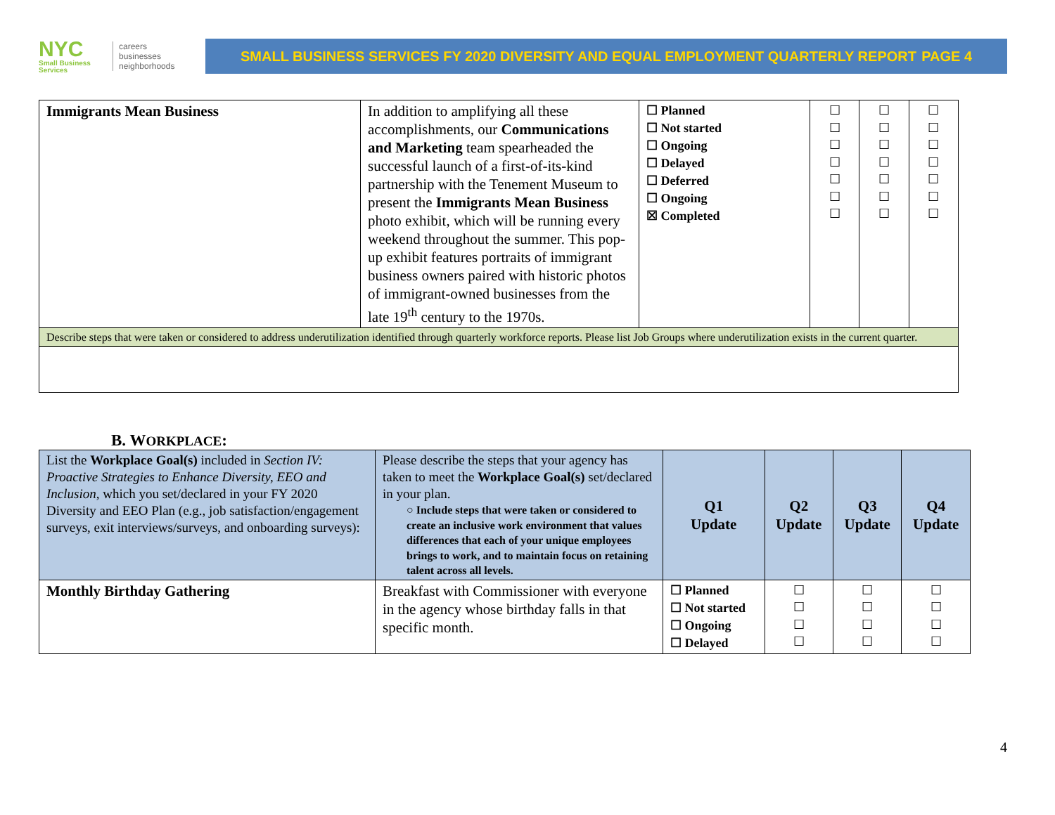NYC
Small Business Services
careers
businesses
neighborhoods
SMALL BUSINESS SERVICES FY 2020 DIVERSITY AND EQUAL EMPLOYMENT QUARTERLY REPORT PAGE 4
| Immigrants Mean Business | In addition to amplifying all these accomplishments, our Communications and Marketing team spearheaded the successful launch of a first-of-its-kind partnership with the Tenement Museum to present the Immigrants Mean Business photo exhibit, which will be running every weekend throughout the summer. This pop-up exhibit features portraits of immigrant business owners paired with historic photos of immigrant-owned businesses from the late 19<sup>th</sup> century to the 1970s. | ☐ Planned ☐ Not started ☐ Ongoing ☐ Delayed ☐ Deferred ☐ Ongoing ☒ Completed | ☐ ☐ ☐ ☐ ☐ ☐ ☐ | ☐ ☐ ☐ ☐ ☐ ☐ ☐ | ☐ ☐ ☐ ☐ ☐ ☐ ☐ |
| Describe steps that were taken or considered to address underutilization identified through quarterly workforce reports. Please list Job Groups where underutilization exists in the current quarter. | | | | | |
B. WORKPLACE:
| List the Workplace Goal(s) included in Section IV: Proactive Strategies to Enhance Diversity, EEO and Inclusion , which you set/declared in your FY 2020 Diversity and EEO Plan (e.g., job satisfaction/engagement surveys, exit interviews/surveys, and onboarding surveys): | Please describe the steps that your agency has taken to meet the Workplace Goal(s) set/declared in your plan. ○ Include steps that were taken or considered to create an inclusive work environment that values differences that each of your unique employees brings to work, and to maintain focus on retaining talent across all levels. | Q1 Update | Q2 Update | Q3 Update | Q4 Update |
| Monthly Birthday Gathering | Breakfast with Commissioner with everyone in the agency whose birthday falls in that specific month. | ☐ Planned ☐ Not started ☐ Ongoing ☐ Delayed | ☐ ☐ ☐ ☐ | ☐ ☐ ☐ ☐ | ☐ ☐ ☐ ☐ |
4